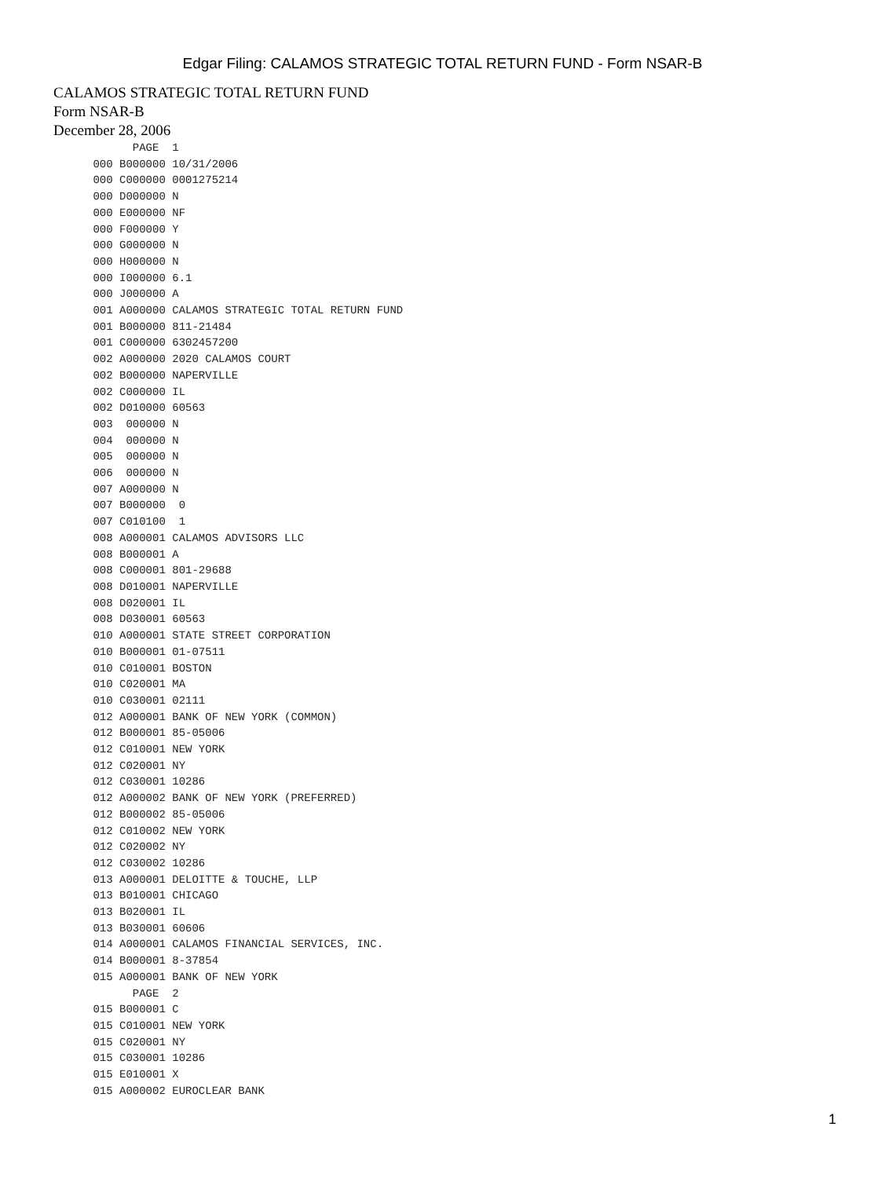Edgar Filing: CALAMOS STRATEGIC TOTAL RETURN FUND - Form NSAR-B
CALAMOS STRATEGIC TOTAL RETURN FUND
Form NSAR-B
December 28, 2006
            PAGE  1
      000 B000000 10/31/2006
      000 C000000 0001275214
      000 D000000 N
      000 E000000 NF
      000 F000000 Y
      000 G000000 N
      000 H000000 N
      000 I000000 6.1
      000 J000000 A
      001 A000000 CALAMOS STRATEGIC TOTAL RETURN FUND
      001 B000000 811-21484
      001 C000000 6302457200
      002 A000000 2020 CALAMOS COURT
      002 B000000 NAPERVILLE
      002 C000000 IL
      002 D010000 60563
      003  000000 N
      004  000000 N
      005  000000 N
      006  000000 N
      007 A000000 N
      007 B000000  0
      007 C010100  1
      008 A000001 CALAMOS ADVISORS LLC
      008 B000001 A
      008 C000001 801-29688
      008 D010001 NAPERVILLE
      008 D020001 IL
      008 D030001 60563
      010 A000001 STATE STREET CORPORATION
      010 B000001 01-07511
      010 C010001 BOSTON
      010 C020001 MA
      010 C030001 02111
      012 A000001 BANK OF NEW YORK (COMMON)
      012 B000001 85-05006
      012 C010001 NEW YORK
      012 C020001 NY
      012 C030001 10286
      012 A000002 BANK OF NEW YORK (PREFERRED)
      012 B000002 85-05006
      012 C010002 NEW YORK
      012 C020002 NY
      012 C030002 10286
      013 A000001 DELOITTE & TOUCHE, LLP
      013 B010001 CHICAGO
      013 B020001 IL
      013 B030001 60606
      014 A000001 CALAMOS FINANCIAL SERVICES, INC.
      014 B000001 8-37854
      015 A000001 BANK OF NEW YORK
            PAGE  2
      015 B000001 C
      015 C010001 NEW YORK
      015 C020001 NY
      015 C030001 10286
      015 E010001 X
      015 A000002 EUROCLEAR BANK
1